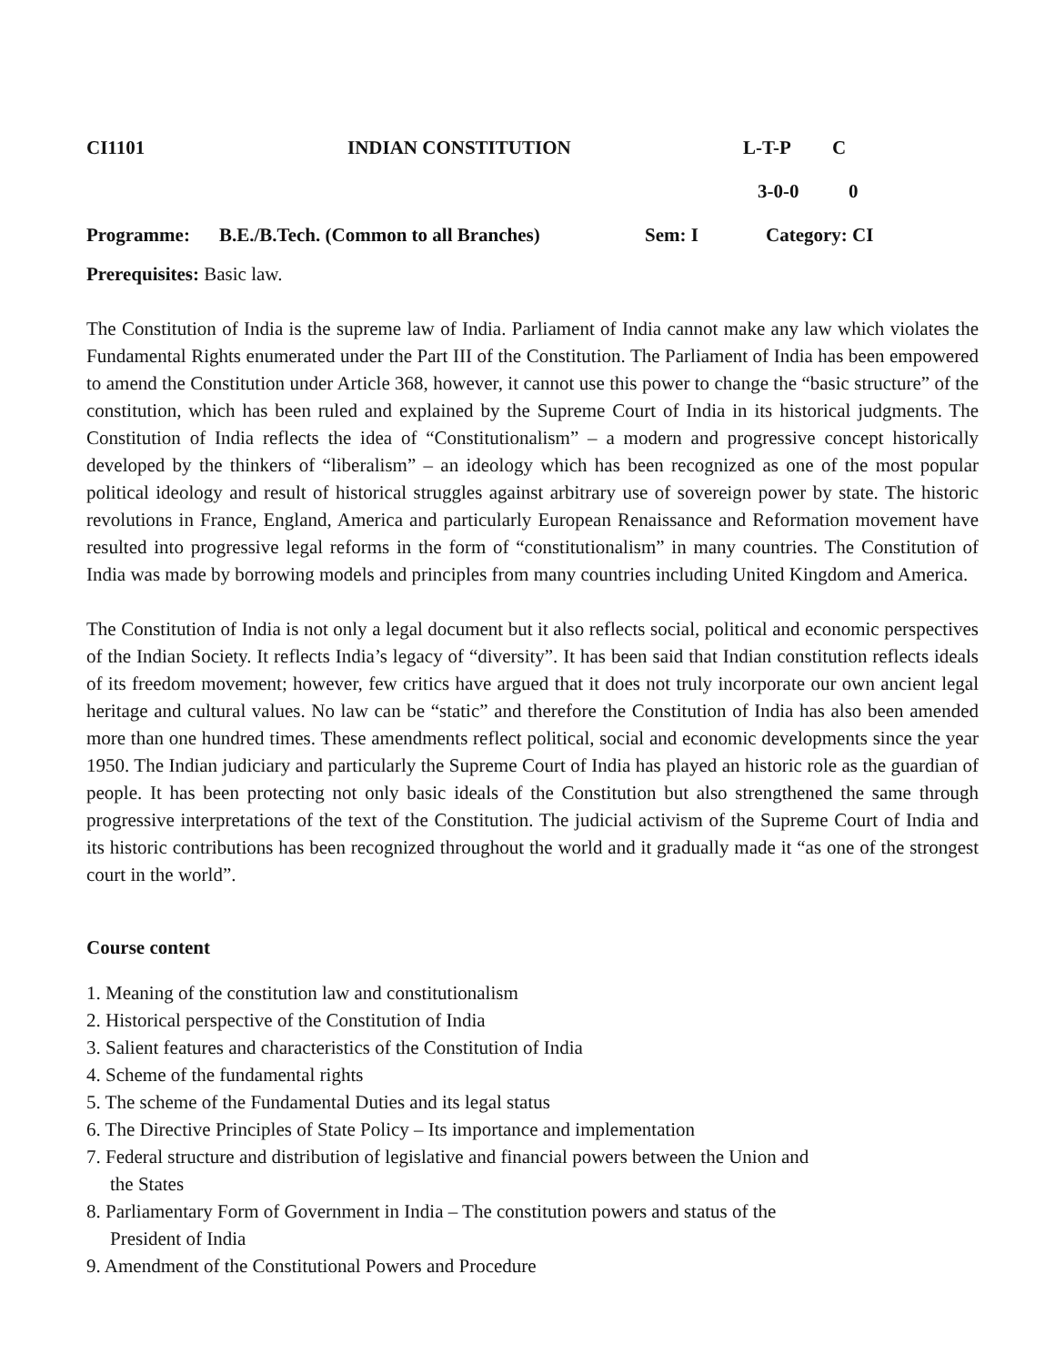CI1101 INDIAN CONSTITUTION L-T-P C
3-0-0 0
Programme: B.E./B.Tech. (Common to all Branches) Sem: I Category: CI
Prerequisites: Basic law.
The Constitution of India is the supreme law of India. Parliament of India cannot make any law which violates the Fundamental Rights enumerated under the Part III of the Constitution. The Parliament of India has been empowered to amend the Constitution under Article 368, however, it cannot use this power to change the “basic structure” of the constitution, which has been ruled and explained by the Supreme Court of India in its historical judgments. The Constitution of India reflects the idea of “Constitutionalism” – a modern and progressive concept historically developed by the thinkers of “liberalism” – an ideology which has been recognized as one of the most popular political ideology and result of historical struggles against arbitrary use of sovereign power by state. The historic revolutions in France, England, America and particularly European Renaissance and Reformation movement have resulted into progressive legal reforms in the form of “constitutionalism” in many countries. The Constitution of India was made by borrowing models and principles from many countries including United Kingdom and America.
The Constitution of India is not only a legal document but it also reflects social, political and economic perspectives of the Indian Society. It reflects India’s legacy of “diversity”. It has been said that Indian constitution reflects ideals of its freedom movement; however, few critics have argued that it does not truly incorporate our own ancient legal heritage and cultural values. No law can be “static” and therefore the Constitution of India has also been amended more than one hundred times. These amendments reflect political, social and economic developments since the year 1950. The Indian judiciary and particularly the Supreme Court of India has played an historic role as the guardian of people. It has been protecting not only basic ideals of the Constitution but also strengthened the same through progressive interpretations of the text of the Constitution. The judicial activism of the Supreme Court of India and its historic contributions has been recognized throughout the world and it gradually made it “as one of the strongest court in the world”.
Course content
1. Meaning of the constitution law and constitutionalism
2. Historical perspective of the Constitution of India
3. Salient features and characteristics of the Constitution of India
4. Scheme of the fundamental rights
5. The scheme of the Fundamental Duties and its legal status
6. The Directive Principles of State Policy – Its importance and implementation
7. Federal structure and distribution of legislative and financial powers between the Union and
the States
8. Parliamentary Form of Government in India – The constitution powers and status of the
President of India
9. Amendment of the Constitutional Powers and Procedure